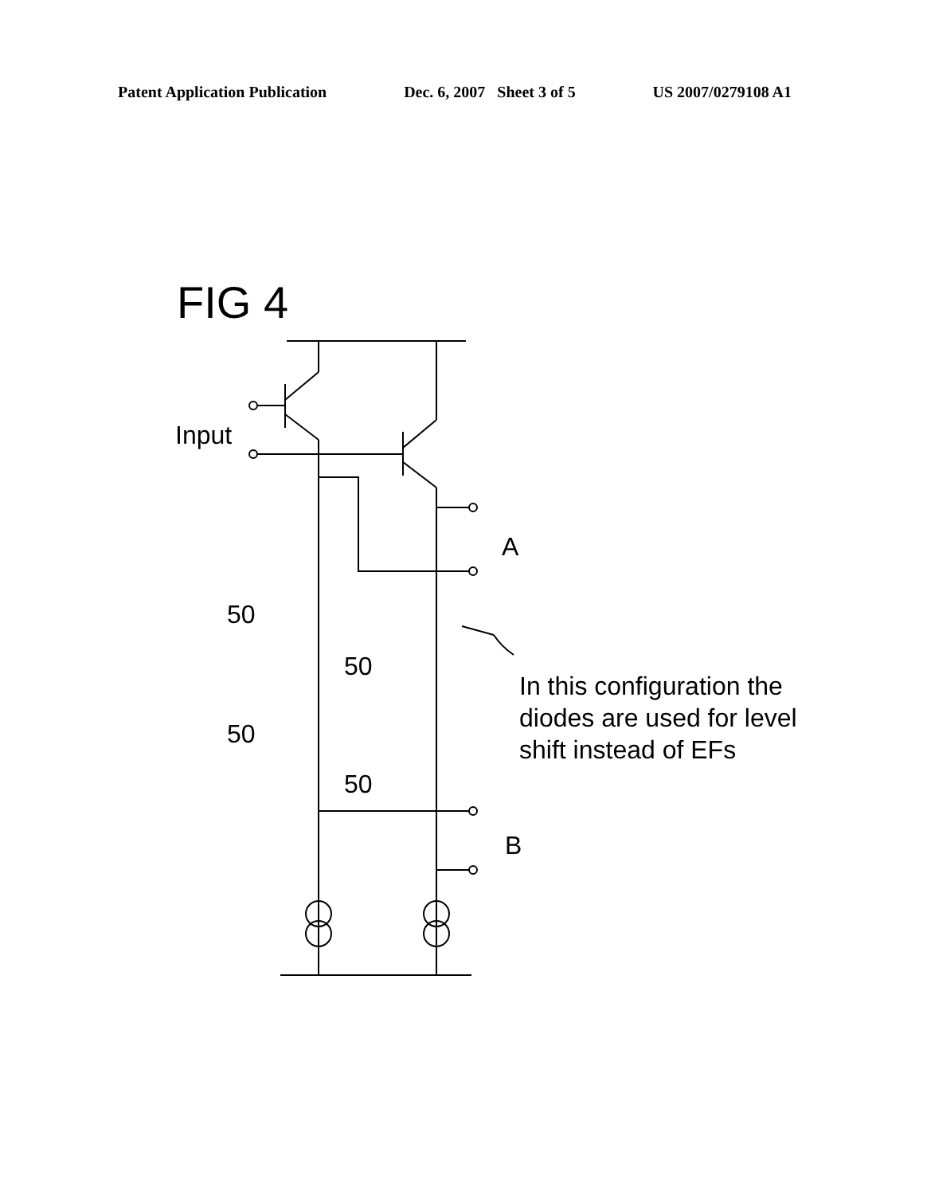Patent Application Publication Dec. 6, 2007 Sheet 3 of 5 US 2007/0279108 A1
FIG 4
Input
A
B
50
50
50
50
In this configuration the
diodes are used for level
shift instead of EFs